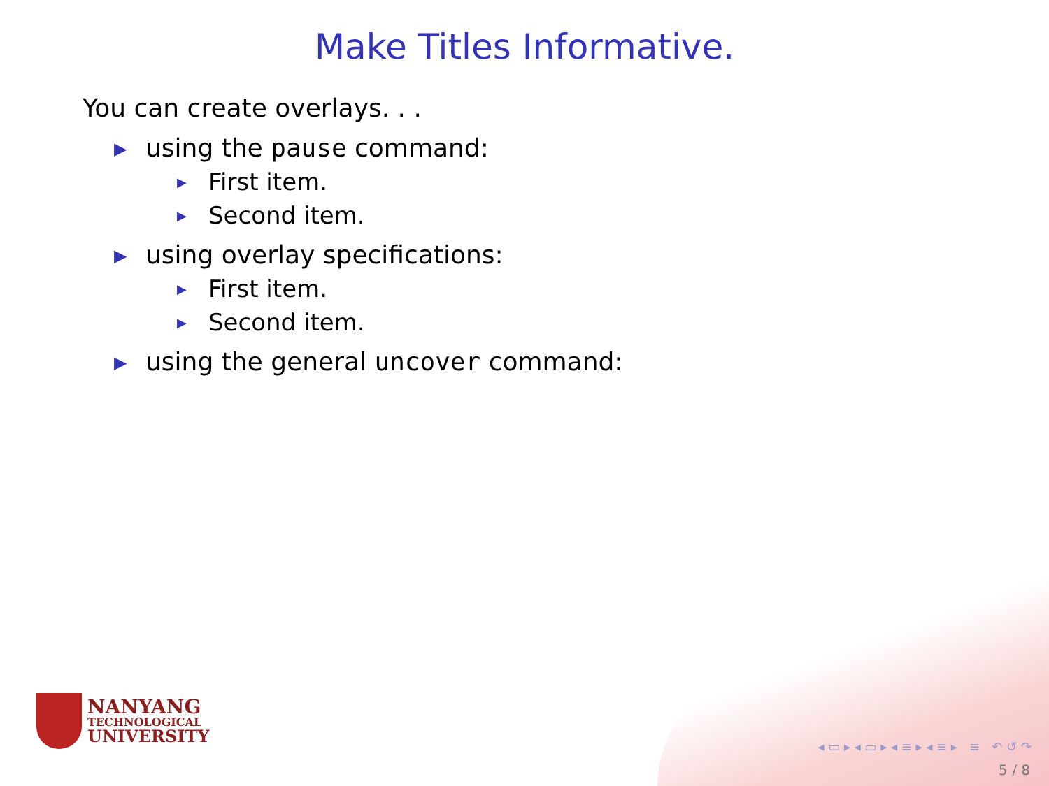Make Titles Informative.
You can create overlays. . .
▶ using the pause command:
▶ First item.
▶ Second item.
▶ using overlay specifications:
▶ First item.
▶ Second item.
▶ using the general uncover command:
NANYANG
TECHNOLOGICAL
UNIVERSITY
◂ ▭ ▸ ◂ ▭ ▸ ◂ ≡ ▸ ◂ ≡ ▸ ≡ ↶ ↺ ↷
5 / 8